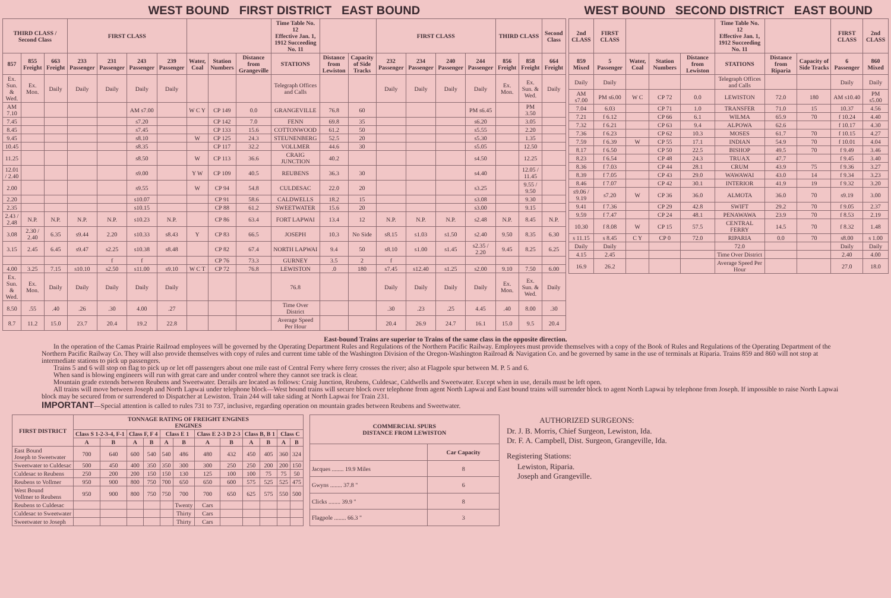WEST BOUND FIRST DISTRICT EAST BOUND
| THIRD CLASS / Second Class | | | FIRST CLASS | | | | | | | Time Table No. 12 Effective Jan. 1, 1912 Succeeding No. 11 | | | FIRST CLASS | | | | THIRD CLASS | | Second Class |
| --- | --- | --- | --- | --- | --- | --- | --- | --- | --- | --- | --- | --- | --- | --- | --- | --- | --- | --- | --- |
| 857 | 855 Freight | 663 Freight | 233 Passenger | 231 Passenger | 243 Passenger | 239 Passenger | Water, Coal | Station Numbers | Distance from Grangeville | STATIONS | Distance from Lewiston | Capacity of Side Tracks | 232 Passenger | 234 Passenger | 240 Passenger | 244 Passenger | 856 Freight | 858 Freight | 664 Freight |
| Ex. Sun. & Wed. | Ex. Mon. | Daily | Daily | Daily | Daily | Daily | | | | Telegraph Offices and Calls | | | Daily | Daily | Daily | Daily | Ex. Mon. | Ex. Sun. & Wed. | Daily |
| AM 7.10 | | | | | AM s7.00 | | W C Y | CP 149 | 0.0 | GRANGEVILLE | 76.8 | 60 | | | | PM s6.45 | | PM 3.50 | |
| 7.45 | | | | | s7.20 | | | CP 142 | 7.0 | FENN | 69.8 | 35 | | | | s6.20 | | 3.05 | |
| 8.45 | | | | | s7.45 | | | CP 133 | 15.6 | COTTONWOOD | 61.2 | 50 | | | | s5.55 | | 2.20 | |
| 9.45 | | | | | s8.10 | | W | CP 125 | 24.3 | STEUNENBERG | 52.5 | 20 | | | | s5.30 | | 1.35 | |
| 10.45 | | | | | s8.35 | | | CP 117 | 32.2 | VOLLMER | 44.6 | 30 | | | | s5.05 | | 12.50 | |
| 11.25 | | | | | s8.50 | | W | CP 113 | 36.6 | CRAIG JUNCTION | 40.2 | | | | | s4.50 | | 12.25 | |
| 12.01 / 2.40 | | | | | s9.00 | | Y W | CP 109 | 40.5 | REUBENS | 36.3 | 30 | | | | s4.40 | | 12.05 / 11.45 | |
| 2.00 | | | | | s9.55 | | W | CP 94 | 54.8 | CULDESAC | 22.0 | 20 | | | | s3.25 | | 9.55 / 9.50 | |
| 2.20 | | | | | s10.07 | | | CP 91 | 58.6 | CALDWELLS | 18.2 | 15 | | | | s3.08 | | 9.30 | |
| 2.35 | | | | | s10.15 | | | CP 88 | 61.2 | SWEETWATER | 15.6 | 20 | | | | s3.00 | | 9.15 | |
| 2.43 / 2.48 | N.P. | N.P. | N.P. | N.P. | s10.23 | N.P. | | CP 86 | 63.4 | FORT LAPWAI | 13.4 | 12 | N.P. | N.P. | N.P. | s2.48 | N.P. | 8.45 | N.P. |
| 3.08 | 2.30 / 2.40 | 6.35 | s9.44 | 2.20 | s10.33 | s8.43 | Y | CP 83 | 66.5 | JOSEPH | 10.3 | No Side | s8.15 | s1.03 | s1.50 | s2.40 | 9.50 | 8.35 | 6.30 |
| 3.15 | 2.45 | 6.45 | s9.47 | s2.25 | s10.38 | s8.48 | | CP 82 | 67.4 | NORTH LAPWAI | 9.4 | 50 | s8.10 | s1.00 | s1.45 | s2.35 / 2.20 | 9.45 | 8.25 | 6.25 |
| | | | | f | f | | | CP 76 | 73.3 | GURNEY | 3.5 | 2 | f | | | | | | |
| 4.00 | 3.25 | 7.15 | s10.10 | s2.50 | s11.00 | s9.10 | W C T | CP 72 | 76.8 | LEWISTON | .0 | 180 | s7.45 | s12.40 | s1.25 | s2.00 | 9.10 | 7.50 | 6.00 |
| Ex. Sun. & Wed. | Ex. Mon. | Daily | Daily | Daily | Daily | Daily | | | | 76.8 | | | Daily | Daily | Daily | Daily | Ex. Mon. | Ex. Sun. & Wed. | Daily |
| 8.50 | .55 | .40 | .26 | .30 | 4.00 | .27 | | | | Time Over District | | | .30 | .23 | .25 | 4.45 | .40 | 8.00 | .30 |
| 8.7 | 11.2 | 15.0 | 23.7 | 20.4 | 19.2 | 22.8 | | | | Average Speed Per Hour | | | 20.4 | 26.9 | 24.7 | 16.1 | 15.0 | 9.5 | 20.4 |
WEST BOUND SECOND DISTRICT EAST BOUND
| 2nd CLASS | FIRST CLASS | | | | Time Table No. 12 Effective Jan. 1, 1912 Succeeding No. 11 | | | FIRST CLASS | 2nd CLASS |
| --- | --- | --- | --- | --- | --- | --- | --- | --- | --- |
| 859 Mixed | 5 Passenger | Water, Coal | Station Numbers | Distance from Lewiston | STATIONS | Distance from Riparia | Capacity of Side Tracks | 6 Passenger | 860 Mixed |
| Daily | Daily | | | | Telegraph Offices and Calls | | | Daily | Daily |
| AM s7.00 | PM s6.00 | W C | CP 72 | 0.0 | LEWISTON | 72.0 | 180 | AM s10.40 | PM s5.00 |
| 7.04 | 6.03 | | CP 71 | 1.0 | TRANSFER | 71.0 | 15 | 10.37 | 4.56 |
| 7.21 | f 6.12 | | CP 66 | 6.1 | WILMA | 65.9 | 70 | f 10.24 | 4.40 |
| 7.32 | f 6.21 | | CP 63 | 9.4 | ALPOWA | 62.6 | | f 10.17 | 4.30 |
| 7.36 | f 6.23 | | CP 62 | 10.3 | MOSES | 61.7 | 70 | f 10.15 | 4.27 |
| 7.59 | f 6.39 | W | CP 55 | 17.1 | INDIAN | 54.9 | 70 | f 10.01 | 4.04 |
| 8.17 | f 6.50 | | CP 50 | 22.5 | BISHOP | 49.5 | 70 | f 9.49 | 3.46 |
| 8.23 | f 6.54 | | CP 48 | 24.3 | TRUAX | 47.7 | | f 9.45 | 3.40 |
| 8.36 | f 7.03 | | CP 44 | 28.1 | CRUM | 43.9 | 75 | f 9.36 | 3.27 |
| 8.39 | f 7.05 | | CP 43 | 29.0 | WAWAWAI | 43.0 | 14 | f 9.34 | 3.23 |
| 8.46 | f 7.07 | | CP 42 | 30.1 | INTERIOR | 41.9 | 19 | f 9.32 | 3.20 |
| s9.06 / 9.19 | s7.20 | W | CP 36 | 36.0 | ALMOTA | 36.0 | 70 | s9.19 | 3.00 |
| 9.41 | f 7.36 | | CP 29 | 42.8 | SWIFT | 29.2 | 70 | f 9.05 | 2.37 |
| 9.59 | f 7.47 | | CP 24 | 48.1 | PENAWAWA | 23.9 | 70 | f 8.53 | 2.19 |
| 10.30 | f 8.08 | W | CP 15 | 57.5 | CENTRAL FERRY | 14.5 | 70 | f 8.32 | 1.48 |
| s 11.15 | s 8.45 | C Y | CP 0 | 72.0 | RIPARIA | 0.0 | 70 | s8.00 | s 1.00 |
| Daily | Daily | | | | 72.0 | | | Daily | Daily |
| 4.15 | 2.45 | | | | Time Over District | | | 2.40 | 4.00 |
| 16.9 | 26.2 | | | | Average Speed Per Hour | | | 27.0 | 18.0 |
East-bound Trains are superior to Trains of the same class in the opposite direction.
In the operation of the Camas Prairie Railroad employees will be governed by the Operating Department Rules and Regulations of the Northern Pacific Railway. Employees must provide themselves with a copy of the Book of Rules and Regulations of the Operating Department of the Northern Pacific Railway Co. They will also provide themselves with copy of rules and current time table of the Washington Division of the Oregon-Washington Railroad & Navigation Co. and be governed by same in the use of terminals at Riparia. Trains 859 and 860 will not stop at intermediate stations to pick up passengers.
Trains 5 and 6 will stop on flag to pick up or let off passengers about one mile east of Central Ferry where ferry crosses the river; also at Flagpole spur between M. P. 5 and 6.
When sand is blowing engineers will run with great care and under control where they cannot see track is clear.
Mountain grade extends between Reubens and Sweetwater. Derails are located as follows: Craig Junction, Reubens, Culdesac, Caldwells and Sweetwater. Except when in use, derails must be left open.
All trains will move between Joseph and North Lapwai under telephone block—West bound trains will secure block over telephone from agent North Lapwai and East bound trains will surrender block to agent North Lapwai by telephone from Joseph. If impossible to raise North Lapwai block may be secured from or surrendered to Dispatcher at Lewiston. Train 244 will take siding at North Lapwai for Train 231.
IMPORTANT—Special attention is called to rules 731 to 737, inclusive, regarding operation on mountain grades between Reubens and Sweetwater.
| FIRST DISTRICT | TONNAGE RATING OF FREIGHT ENGINES ENGINES | | | | | | | | | | | |
| --- | --- | --- | --- | --- | --- | --- | --- | --- | --- | --- | --- | --- |
| | Class S 1-2-3-4, F-1 | | Class F, F 4 | | Class E 1 | | Class E 2-3 D 2-3 | | Class B, B 1 | | Class C | |
| | A | B | A | B | A | B | A | B | A | B | A | B |
| East Bound Joseph to Sweetwater | 700 | 640 | 600 | 540 | 540 | 486 | 480 | 432 | 450 | 405 | 360 | 324 |
| Sweetwater to Culdesac | 500 | 450 | 400 | 350 | 350 | 300 | 300 | 250 | 250 | 200 | 200 | 150 |
| Culdesac to Reubens | 250 | 200 | 200 | 150 | 150 | 130 | 125 | 100 | 100 | 75 | 75 | 50 |
| Reubens to Vollmer | 950 | 900 | 800 | 750 | 700 | 650 | 650 | 600 | 575 | 525 | 525 | 475 |
| West Bound Vollmer to Reubens | 950 | 900 | 800 | 750 | 750 | 700 | 700 | 650 | 625 | 575 | 550 | 500 |
| Reubens to Culdesac | | | | | | Twenty | Cars | | | | | |
| Culdesac to Sweetwater | | | | | | Thirty | Cars | | | | | |
| Sweetwater to Joseph | | | | | | Thirty | Cars | | | | | |
| COMMERCIAL SPURS DISTANCE FROM LEWISTON | |
| --- | --- |
| | Car Capacity |
| Jacques ........ 19.9 Miles | 8 |
| Gwyns ........ 37.8 " | 6 |
| Clicks ........ 39.9 " | 8 |
| Flagpole ........ 66.3 " | 3 |
AUTHORIZED SURGEONS:
Dr. J. B. Morris, Chief Surgeon, Lewiston, Ida.
Dr. F. A. Campbell, Dist. Surgeon, Grangeville, Ida.
Registering Stations:
Lewiston, Riparia.
Joseph and Grangeville.